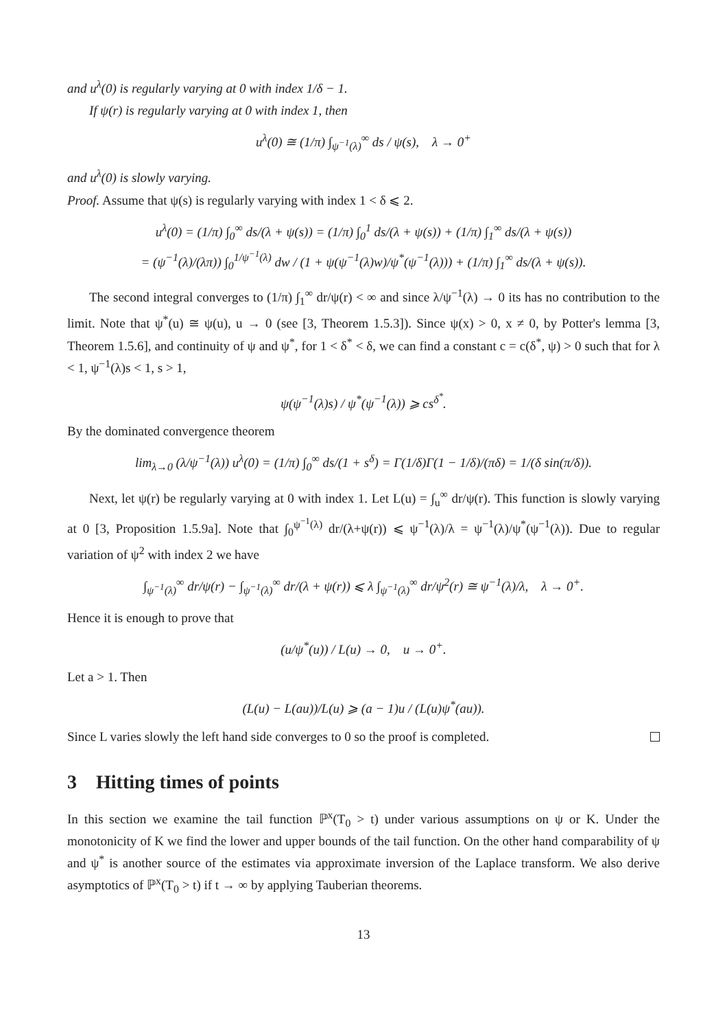and u<sup>λ</sup>(0) is regularly varying at 0 with index 1/δ − 1.
If ψ(r) is regularly varying at 0 with index 1, then
u<sup>λ</sup>(0) ≅ (1/π) ∫<sub>ψ<sup>−1</sup>(λ)</sub><sup>∞</sup> ds / ψ(s), λ → 0<sup>+</sup>
and u<sup>λ</sup>(0) is slowly varying.
Proof. Assume that ψ(s) is regularly varying with index 1 < δ ⩽ 2.
u<sup>λ</sup>(0) = (1/π) ∫<sub>0</sub><sup>∞</sup> ds/(λ + ψ(s)) = (1/π) ∫<sub>0</sub><sup>1</sup> ds/(λ + ψ(s)) + (1/π) ∫<sub>1</sub><sup>∞</sup> ds/(λ + ψ(s))
= (ψ<sup>−1</sup>(λ)/(λπ)) ∫<sub>0</sub><sup>1/ψ<sup>−1</sup>(λ)</sup> dw / (1 + ψ(ψ<sup>−1</sup>(λ)w)/ψ<sup>*</sup>(ψ<sup>−1</sup>(λ))) + (1/π) ∫<sub>1</sub><sup>∞</sup> ds/(λ + ψ(s)).
The second integral converges to (1/π) ∫<sub>1</sub><sup>∞</sup> dr/ψ(r) < ∞ and since λ/ψ<sup>−1</sup>(λ) → 0 its has no contribution to the limit. Note that ψ<sup>*</sup>(u) ≅ ψ(u), u → 0 (see [3, Theorem 1.5.3]). Since ψ(x) > 0, x ≠ 0, by Potter's lemma [3, Theorem 1.5.6], and continuity of ψ and ψ<sup>*</sup>, for 1 < δ<sup>*</sup> < δ, we can find a constant c = c(δ<sup>*</sup>, ψ) > 0 such that for λ < 1, ψ<sup>−1</sup>(λ)s < 1, s > 1,
ψ(ψ<sup>−1</sup>(λ)s) / ψ<sup>*</sup>(ψ<sup>−1</sup>(λ)) ⩾ cs<sup>δ<sup>*</sup></sup>.
By the dominated convergence theorem
lim<sub>λ→0</sub> (λ/ψ<sup>−1</sup>(λ)) u<sup>λ</sup>(0) = (1/π) ∫<sub>0</sub><sup>∞</sup> ds/(1 + s<sup>δ</sup>) = Γ(1/δ)Γ(1 − 1/δ)/(πδ) = 1/(δ sin(π/δ)).
Next, let ψ(r) be regularly varying at 0 with index 1. Let L(u) = ∫<sub>u</sub><sup>∞</sup> dr/ψ(r). This function is slowly varying at 0 [3, Proposition 1.5.9a]. Note that ∫<sub>0</sub><sup>ψ<sup>−1</sup>(λ)</sup> dr/(λ+ψ(r)) ⩽ ψ<sup>−1</sup>(λ)/λ = ψ<sup>−1</sup>(λ)/ψ<sup>*</sup>(ψ<sup>−1</sup>(λ)). Due to regular variation of ψ<sup>2</sup> with index 2 we have
∫<sub>ψ<sup>−1</sup>(λ)</sub><sup>∞</sup> dr/ψ(r) − ∫<sub>ψ<sup>−1</sup>(λ)</sub><sup>∞</sup> dr/(λ + ψ(r)) ⩽ λ ∫<sub>ψ<sup>−1</sup>(λ)</sub><sup>∞</sup> dr/ψ<sup>2</sup>(r) ≅ ψ<sup>−1</sup>(λ)/λ, λ → 0<sup>+</sup>.
Hence it is enough to prove that
(u/ψ<sup>*</sup>(u)) / L(u) → 0, u → 0<sup>+</sup>.
Let a > 1. Then
(L(u) − L(au))/L(u) ⩾ (a − 1)u / (L(u)ψ<sup>*</sup>(au)).
Since L varies slowly the left hand side converges to 0 so the proof is completed.
3 Hitting times of points
In this section we examine the tail function ℙ<sup>x</sup>(T<sub>0</sub> > t) under various assumptions on ψ or K. Under the monotonicity of K we find the lower and upper bounds of the tail function. On the other hand comparability of ψ and ψ<sup>*</sup> is another source of the estimates via approximate inversion of the Laplace transform. We also derive asymptotics of ℙ<sup>x</sup>(T<sub>0</sub> > t) if t → ∞ by applying Tauberian theorems.
13